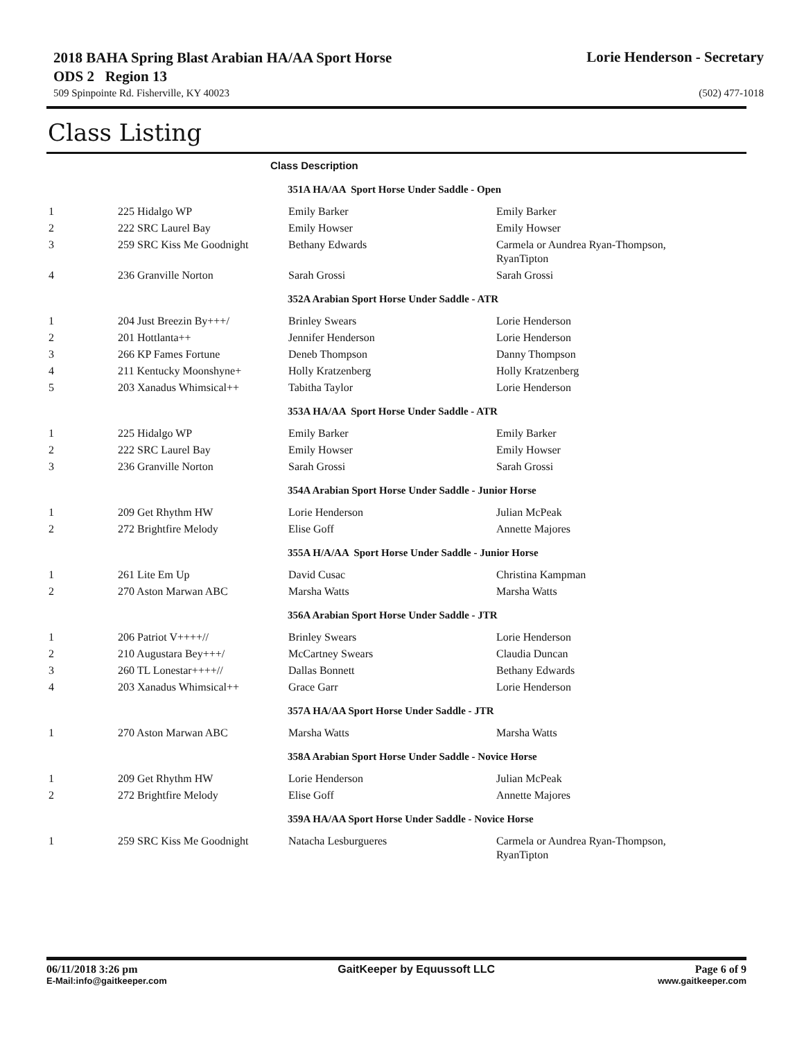2018 BAHA Spring Blast Arabian HA/AA Sport Horse ODS 2 Region 13
Lorie Henderson - Secretary
509 Spinpointe Rd. Fisherville, KY 40023 (502) 477-1018
Class Listing
| Class Description | | | |
| --- | --- | --- | --- |
| 351A HA/AA Sport Horse Under Saddle - Open | | | |
| 1 | 225 Hidalgo WP | Emily Barker | Emily Barker |
| 2 | 222 SRC Laurel Bay | Emily Howser | Emily Howser |
| 3 | 259 SRC Kiss Me Goodnight | Bethany Edwards | Carmela or Aundrea Ryan-Thompson, RyanTipton |
| 4 | 236 Granville Norton | Sarah Grossi | Sarah Grossi |
| 352A Arabian Sport Horse Under Saddle - ATR | | | |
| 1 | 204 Just Breezin By+++/ | Brinley Swears | Lorie Henderson |
| 2 | 201 Hottlanta++ | Jennifer Henderson | Lorie Henderson |
| 3 | 266 KP Fames Fortune | Deneb Thompson | Danny Thompson |
| 4 | 211 Kentucky Moonshyne+ | Holly Kratzenberg | Holly Kratzenberg |
| 5 | 203 Xanadus Whimsical++ | Tabitha Taylor | Lorie Henderson |
| 353A HA/AA Sport Horse Under Saddle - ATR | | | |
| 1 | 225 Hidalgo WP | Emily Barker | Emily Barker |
| 2 | 222 SRC Laurel Bay | Emily Howser | Emily Howser |
| 3 | 236 Granville Norton | Sarah Grossi | Sarah Grossi |
| 354A Arabian Sport Horse Under Saddle - Junior Horse | | | |
| 1 | 209 Get Rhythm HW | Lorie Henderson | Julian McPeak |
| 2 | 272 Brightfire Melody | Elise Goff | Annette Majores |
| 355A H/A/AA Sport Horse Under Saddle - Junior Horse | | | |
| 1 | 261 Lite Em Up | David Cusac | Christina Kampman |
| 2 | 270 Aston Marwan ABC | Marsha Watts | Marsha Watts |
| 356A Arabian Sport Horse Under Saddle - JTR | | | |
| 1 | 206 Patriot V++++// | Brinley Swears | Lorie Henderson |
| 2 | 210 Augustara Bey+++/ | McCartney Swears | Claudia Duncan |
| 3 | 260 TL Lonestar++++// | Dallas Bonnett | Bethany Edwards |
| 4 | 203 Xanadus Whimsical++ | Grace Garr | Lorie Henderson |
| 357A HA/AA Sport Horse Under Saddle - JTR | | | |
| 1 | 270 Aston Marwan ABC | Marsha Watts | Marsha Watts |
| 358A Arabian Sport Horse Under Saddle - Novice Horse | | | |
| 1 | 209 Get Rhythm HW | Lorie Henderson | Julian McPeak |
| 2 | 272 Brightfire Melody | Elise Goff | Annette Majores |
| 359A HA/AA Sport Horse Under Saddle - Novice Horse | | | |
| 1 | 259 SRC Kiss Me Goodnight | Natacha Lesburgueres | Carmela or Aundrea Ryan-Thompson, RyanTipton |
06/11/2018 3:26 pm GaitKeeper by Equussoft LLC Page 6 of 9
E-Mail:info@gaitkeeper.com www.gaitkeeper.com